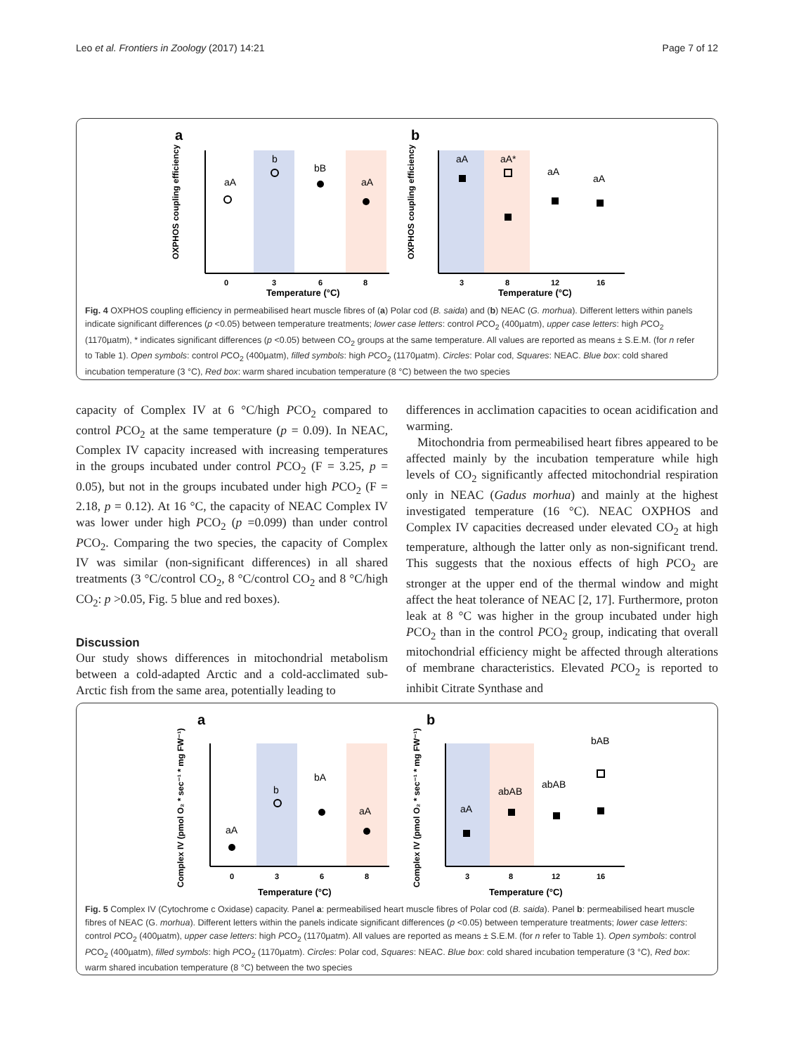Leo et al. Frontiers in Zoology (2017) 14:21 Page 7 of 12
a
b
Temperature (°C)
Temperature (°C)
aA
b
bB
aA
aA
aA*
aA
aA
0
3
6
8
3
8
12
16
OXPHOS coupling efficiency
OXPHOS coupling efficiency
Fig. 4 OXPHOS coupling efficiency in permeabilised heart muscle fibres of (a) Polar cod (B. saida) and (b) NEAC (G. morhua). Different letters within panels indicate significant differences (p <0.05) between temperature treatments; lower case letters: control PCO<sub>2</sub> (400µatm), upper case letters: high PCO<sub>2</sub> (1170µatm), * indicates significant differences (p <0.05) between CO<sub>2</sub> groups at the same temperature. All values are reported as means ± S.E.M. (for n refer to Table 1). Open symbols: control PCO<sub>2</sub> (400µatm), filled symbols: high PCO<sub>2</sub> (1170µatm). Circles: Polar cod, Squares: NEAC. Blue box: cold shared incubation temperature (3 °C), Red box: warm shared incubation temperature (8 °C) between the two species
capacity of Complex IV at 6 °C/high PCO<sub>2</sub> compared to control PCO<sub>2</sub> at the same temperature (p = 0.09). In NEAC, Complex IV capacity increased with increasing temperatures in the groups incubated under control PCO<sub>2</sub> (F = 3.25, p = 0.05), but not in the groups incubated under high PCO<sub>2</sub> (F = 2.18, p = 0.12). At 16 °C, the capacity of NEAC Complex IV was lower under high PCO<sub>2</sub> (p =0.099) than under control PCO<sub>2</sub>. Comparing the two species, the capacity of Complex IV was similar (non-significant differences) in all shared treatments (3 °C/control CO<sub>2</sub>, 8 °C/control CO<sub>2</sub> and 8 °C/high CO<sub>2</sub>: p >0.05, Fig. 5 blue and red boxes).
Discussion
Our study shows differences in mitochondrial metabolism between a cold-adapted Arctic and a cold-acclimated sub-Arctic fish from the same area, potentially leading to
differences in acclimation capacities to ocean acidification and warming.
Mitochondria from permeabilised heart fibres appeared to be affected mainly by the incubation temperature while high levels of CO<sub>2</sub> significantly affected mitochondrial respiration only in NEAC (Gadus morhua) and mainly at the highest investigated temperature (16 °C). NEAC OXPHOS and Complex IV capacities decreased under elevated CO<sub>2</sub> at high temperature, although the latter only as non-significant trend. This suggests that the noxious effects of high PCO<sub>2</sub> are stronger at the upper end of the thermal window and might affect the heat tolerance of NEAC [2, 17]. Furthermore, proton leak at 8 °C was higher in the group incubated under high PCO<sub>2</sub> than in the control PCO<sub>2</sub> group, indicating that overall mitochondrial efficiency might be affected through alterations of membrane characteristics. Elevated PCO<sub>2</sub> is reported to inhibit Citrate Synthase and
a
b
Temperature (°C)
Temperature (°C)
aA
b
bA
aA
aA
abAB
abAB
bAB
0
3
6
8
3
8
12
16
Complex IV (pmol O₂ * sec⁻¹ * mg FW⁻¹)
Complex IV (pmol O₂ * sec⁻¹ * mg FW⁻¹)
Fig. 5 Complex IV (Cytochrome c Oxidase) capacity. Panel a: permeabilised heart muscle fibres of Polar cod (B. saida). Panel b: permeabilised heart muscle fibres of NEAC (G. morhua). Different letters within the panels indicate significant differences (p <0.05) between temperature treatments; lower case letters: control PCO<sub>2</sub> (400µatm), upper case letters: high PCO<sub>2</sub> (1170µatm). All values are reported as means ± S.E.M. (for n refer to Table 1). Open symbols: control PCO<sub>2</sub> (400µatm), filled symbols: high PCO<sub>2</sub> (1170µatm). Circles: Polar cod, Squares: NEAC. Blue box: cold shared incubation temperature (3 °C), Red box: warm shared incubation temperature (8 °C) between the two species